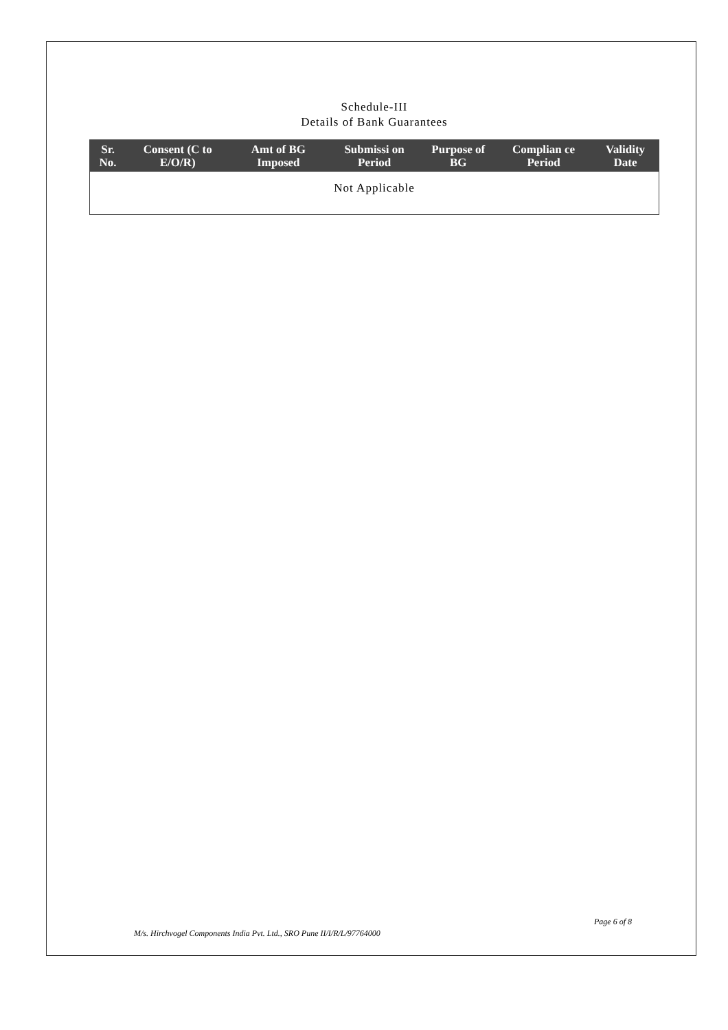Schedule-III
Details of Bank Guarantees
| Sr. No. | Consent (C to E/O/R) | Amt of BG Imposed | Submissi on Period | Purpose of BG | Complian ce Period | Validity Date |
| --- | --- | --- | --- | --- | --- | --- |
| Not Applicable | | | | | | |
Page 6 of 8
M/s. Hirchvogel Components India Pvt. Ltd., SRO Pune II/I/R/L/97764000